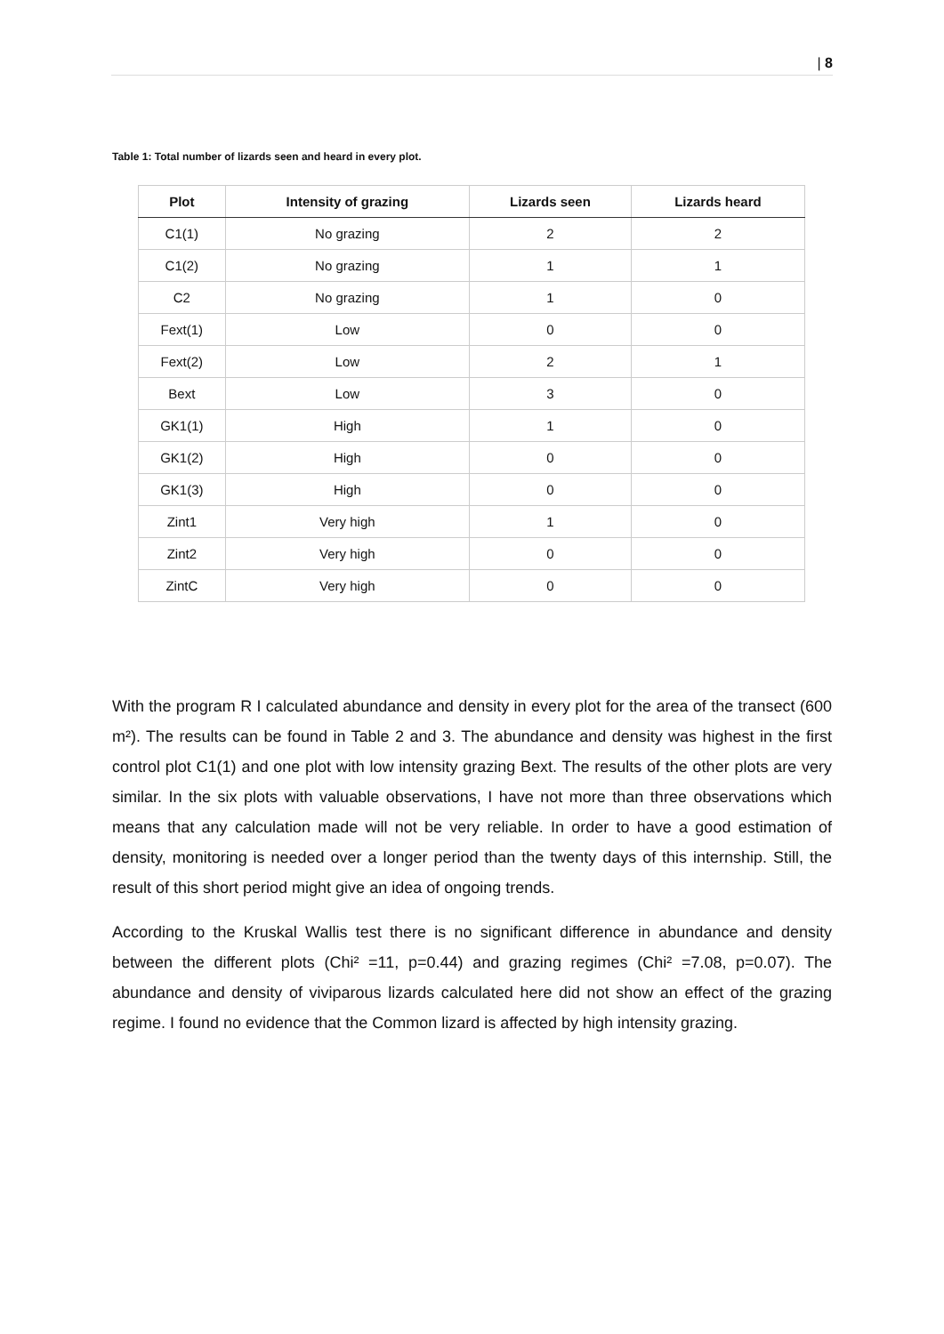| 8
Table 1: Total number of lizards seen and heard in every plot.
| Plot | Intensity of grazing | Lizards seen | Lizards heard |
| --- | --- | --- | --- |
| C1(1) | No grazing | 2 | 2 |
| C1(2) | No grazing | 1 | 1 |
| C2 | No grazing | 1 | 0 |
| Fext(1) | Low | 0 | 0 |
| Fext(2) | Low | 2 | 1 |
| Bext | Low | 3 | 0 |
| GK1(1) | High | 1 | 0 |
| GK1(2) | High | 0 | 0 |
| GK1(3) | High | 0 | 0 |
| Zint1 | Very high | 1 | 0 |
| Zint2 | Very high | 0 | 0 |
| ZintC | Very high | 0 | 0 |
With the program R I calculated abundance and density in every plot for the area of the transect (600 m²). The results can be found in Table 2 and 3. The abundance and density was highest in the first control plot C1(1) and one plot with low intensity grazing Bext. The results of the other plots are very similar. In the six plots with valuable observations, I have not more than three observations which means that any calculation made will not be very reliable. In order to have a good estimation of density, monitoring is needed over a longer period than the twenty days of this internship. Still, the result of this short period might give an idea of ongoing trends.
According to the Kruskal Wallis test there is no significant difference in abundance and density between the different plots (Chi² =11, p=0.44) and grazing regimes (Chi² =7.08, p=0.07). The abundance and density of viviparous lizards calculated here did not show an effect of the grazing regime. I found no evidence that the Common lizard is affected by high intensity grazing.